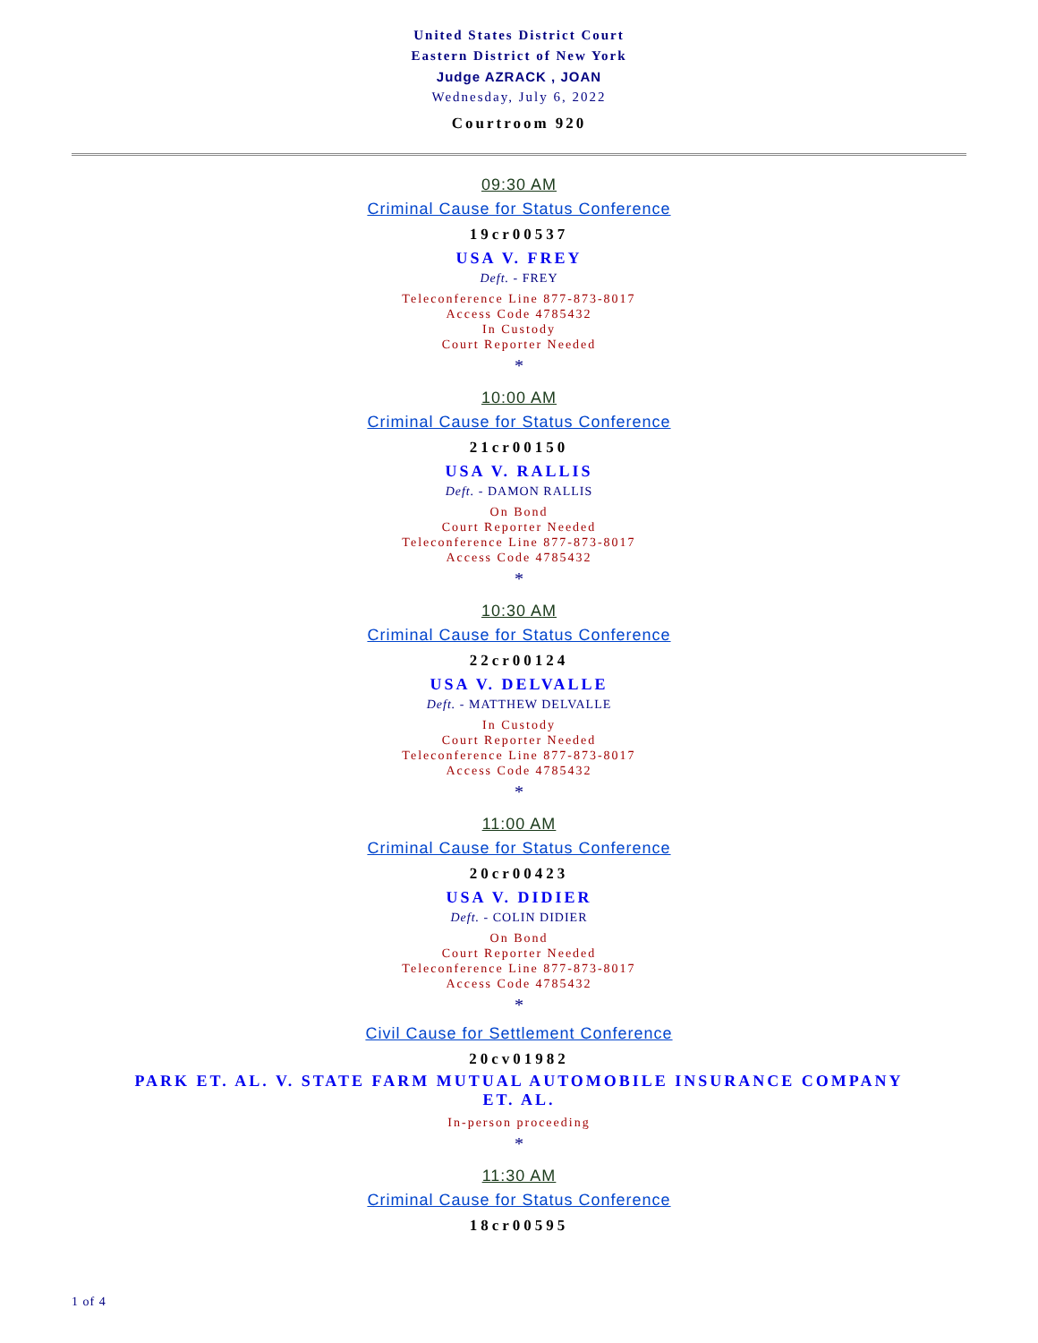United States District Court
Eastern District of New York
Judge AZRACK , JOAN
Wednesday, July 6, 2022
Courtroom 920
09:30 AM
Criminal Cause for Status Conference
19cr00537
USA V. FREY
Deft. - FREY
Teleconference Line 877-873-8017
Access Code 4785432
In Custody
Court Reporter Needed
*
10:00 AM
Criminal Cause for Status Conference
21cr00150
USA V. RALLIS
Deft. - DAMON RALLIS
On Bond
Court Reporter Needed
Teleconference Line 877-873-8017
Access Code 4785432
*
10:30 AM
Criminal Cause for Status Conference
22cr00124
USA V. DELVALLE
Deft. - MATTHEW DELVALLE
In Custody
Court Reporter Needed
Teleconference Line 877-873-8017
Access Code 4785432
*
11:00 AM
Criminal Cause for Status Conference
20cr00423
USA V. DIDIER
Deft. - COLIN DIDIER
On Bond
Court Reporter Needed
Teleconference Line 877-873-8017
Access Code 4785432
*
Civil Cause for Settlement Conference
20cv01982
PARK ET. AL. V. STATE FARM MUTUAL AUTOMOBILE INSURANCE COMPANY ET. AL.
In-person proceeding
*
11:30 AM
Criminal Cause for Status Conference
18cr00595
1 of 4